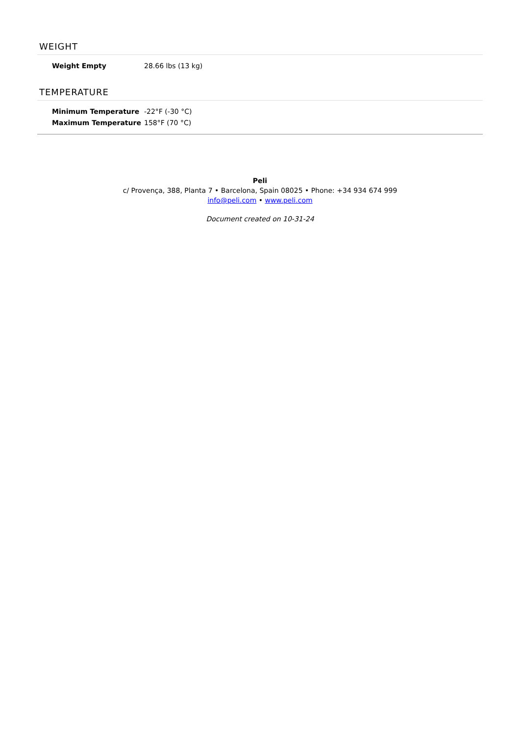WEIGHT
| Weight Empty | 28.66 lbs (13 kg) |
TEMPERATURE
| Minimum Temperature | -22°F (-30 °C) |
| Maximum Temperature | 158°F (70 °C) |
Peli
c/ Provença, 388, Planta 7 • Barcelona, Spain 08025 • Phone: +34 934 674 999
info@peli.com • www.peli.com
Document created on 10-31-24